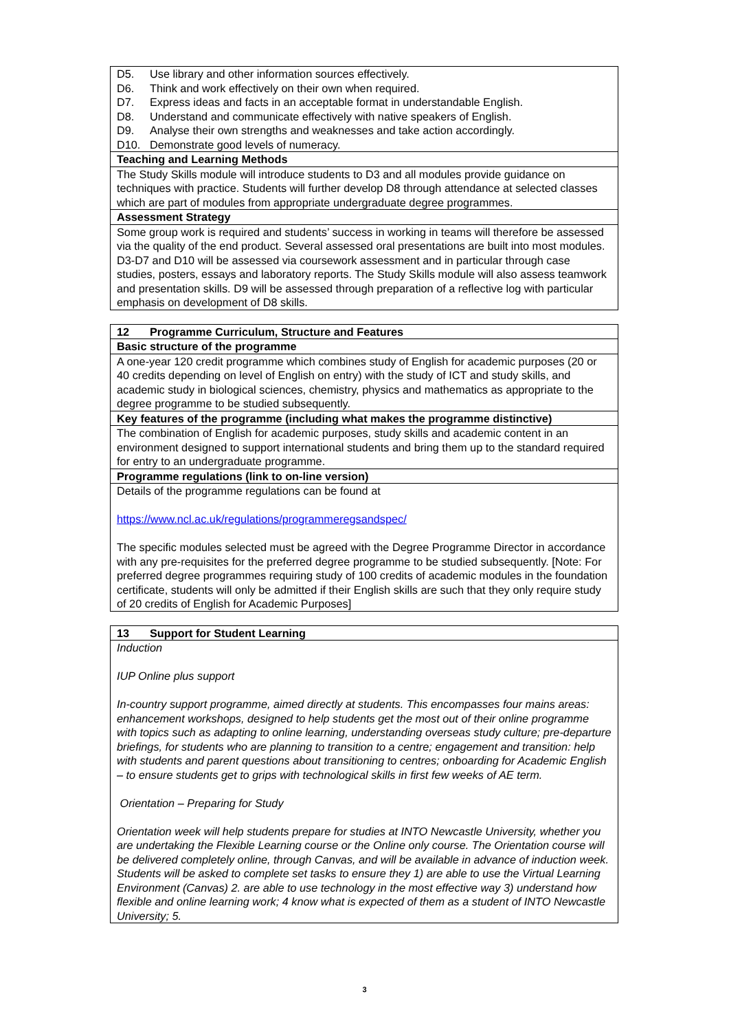| D5. Use library and other information sources effectively. D6. Think and work effectively on their own when required. D7. Express ideas and facts in an acceptable format in understandable English. D8. Understand and communicate effectively with native speakers of English. D9. Analyse their own strengths and weaknesses and take action accordingly. D10. Demonstrate good levels of numeracy. |
| Teaching and Learning Methods |
| The Study Skills module will introduce students to D3 and all modules provide guidance on techniques with practice. Students will further develop D8 through attendance at selected classes which are part of modules from appropriate undergraduate degree programmes. |
| Assessment Strategy |
| Some group work is required and students’ success in working in teams will therefore be assessed via the quality of the end product. Several assessed oral presentations are built into most modules. D3-D7 and D10 will be assessed via coursework assessment and in particular through case studies, posters, essays and laboratory reports. The Study Skills module will also assess teamwork and presentation skills. D9 will be assessed through preparation of a reflective log with particular emphasis on development of D8 skills. |
| 12 Programme Curriculum, Structure and Features |
| Basic structure of the programme |
| A one-year 120 credit programme which combines study of English for academic purposes (20 or 40 credits depending on level of English on entry) with the study of ICT and study skills, and academic study in biological sciences, chemistry, physics and mathematics as appropriate to the degree programme to be studied subsequently. |
| Key features of the programme (including what makes the programme distinctive) |
| The combination of English for academic purposes, study skills and academic content in an environment designed to support international students and bring them up to the standard required for entry to an undergraduate programme. |
| Programme regulations (link to on-line version) |
| Details of the programme regulations can be found at https://www.ncl.ac.uk/regulations/programmeregsandspec/ The specific modules selected must be agreed with the Degree Programme Director in accordance with any pre-requisites for the preferred degree programme to be studied subsequently. [Note: For preferred degree programmes requiring study of 100 credits of academic modules in the foundation certificate, students will only be admitted if their English skills are such that they only require study of 20 credits of English for Academic Purposes] |
| 13 Support for Student Learning |
| Induction IUP Online plus support In-country support programme, aimed directly at students. This encompasses four mains areas: enhancement workshops, designed to help students get the most out of their online programme with topics such as adapting to online learning, understanding overseas study culture; pre-departure briefings, for students who are planning to transition to a centre; engagement and transition: help with students and parent questions about transitioning to centres; onboarding for Academic English – to ensure students get to grips with technological skills in first few weeks of AE term. Orientation – Preparing for Study Orientation week will help students prepare for studies at INTO Newcastle University, whether you are undertaking the Flexible Learning course or the Online only course. The Orientation course will be delivered completely online, through Canvas, and will be available in advance of induction week. Students will be asked to complete set tasks to ensure they 1) are able to use the Virtual Learning Environment (Canvas) 2. are able to use technology in the most effective way 3) understand how flexible and online learning work; 4 know what is expected of them as a student of INTO Newcastle University; 5. |
3